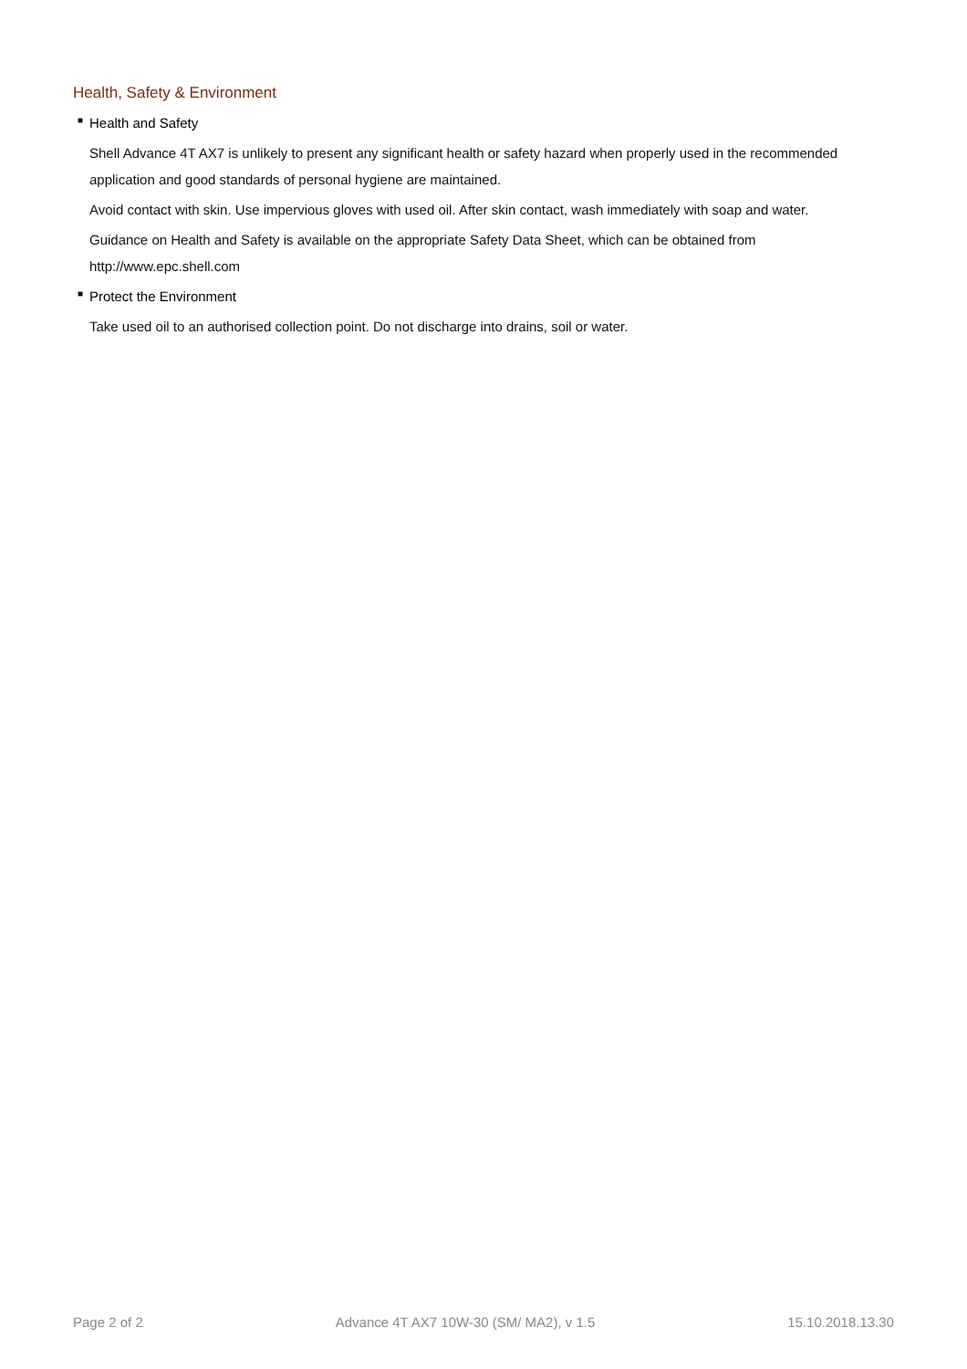Health, Safety & Environment
■ Health and Safety
Shell Advance 4T AX7 is unlikely to present any significant health or safety hazard when properly used in the recommended application and good standards of personal hygiene are maintained.
Avoid contact with skin. Use impervious gloves with used oil. After skin contact, wash immediately with soap and water.
Guidance on Health and Safety is available on the appropriate Safety Data Sheet, which can be obtained from http://www.epc.shell.com
■ Protect the Environment
Take used oil to an authorised collection point. Do not discharge into drains, soil or water.
Page 2 of 2 Advance 4T AX7 10W-30 (SM/ MA2), v 1.5 15.10.2018.13.30